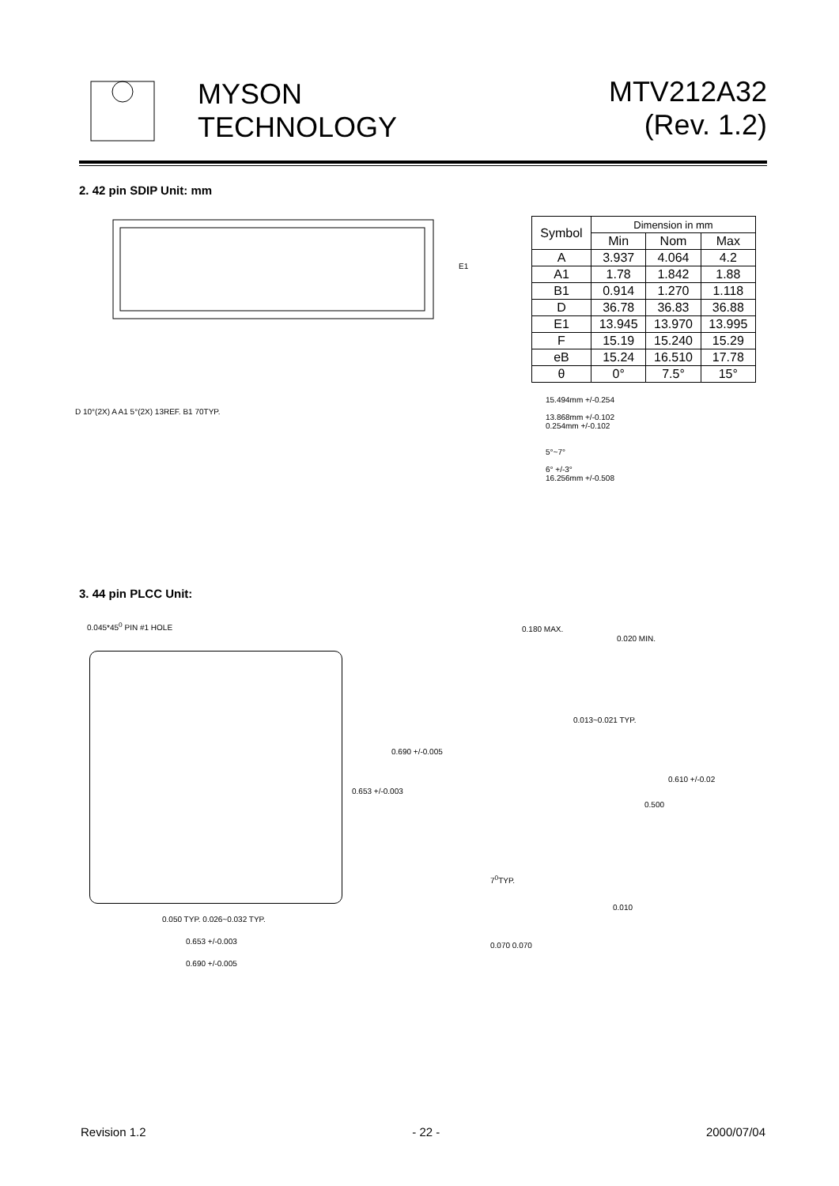MYSON
TECHNOLOGY
MTV212A32
(Rev. 1.2)
2. 42 pin SDIP Unit: mm
E1
| Symbol | Dimension in mm | | |
| --- | --- | --- | --- |
| | Min | Nom | Max |
| A | 3.937 | 4.064 | 4.2 |
| A1 | 1.78 | 1.842 | 1.88 |
| B1 | 0.914 | 1.270 | 1.118 |
| D | 36.78 | 36.83 | 36.88 |
| E1 | 13.945 | 13.970 | 13.995 |
| F | 15.19 | 15.240 | 15.29 |
| eB | 15.24 | 16.510 | 17.78 |
| θ | 0° | 7.5° | 15° |
D 10°(2X) A A1 5°(2X) 13REF. B1 70TYP.
15.494mm +/-0.254
13.868mm +/-0.102
0.254mm +/-0.102
5°~7°
6° +/-3°
16.256mm +/-0.508
3. 44 pin PLCC Unit:
0.045*45<sup>0</sup> PIN #1 HOLE
0.690 +/-0.005
0.653 +/-0.003
0.050 TYP. 0.026~0.032 TYP.
0.653 +/-0.003
0.690 +/-0.005
0.180 MAX.
0.020 MIN.
0.013~0.021 TYP.
0.610 +/-0.02
0.500
7<sup>0</sup>TYP.
0.010
0.070 0.070
Revision 1.2 - 22 - 2000/07/04